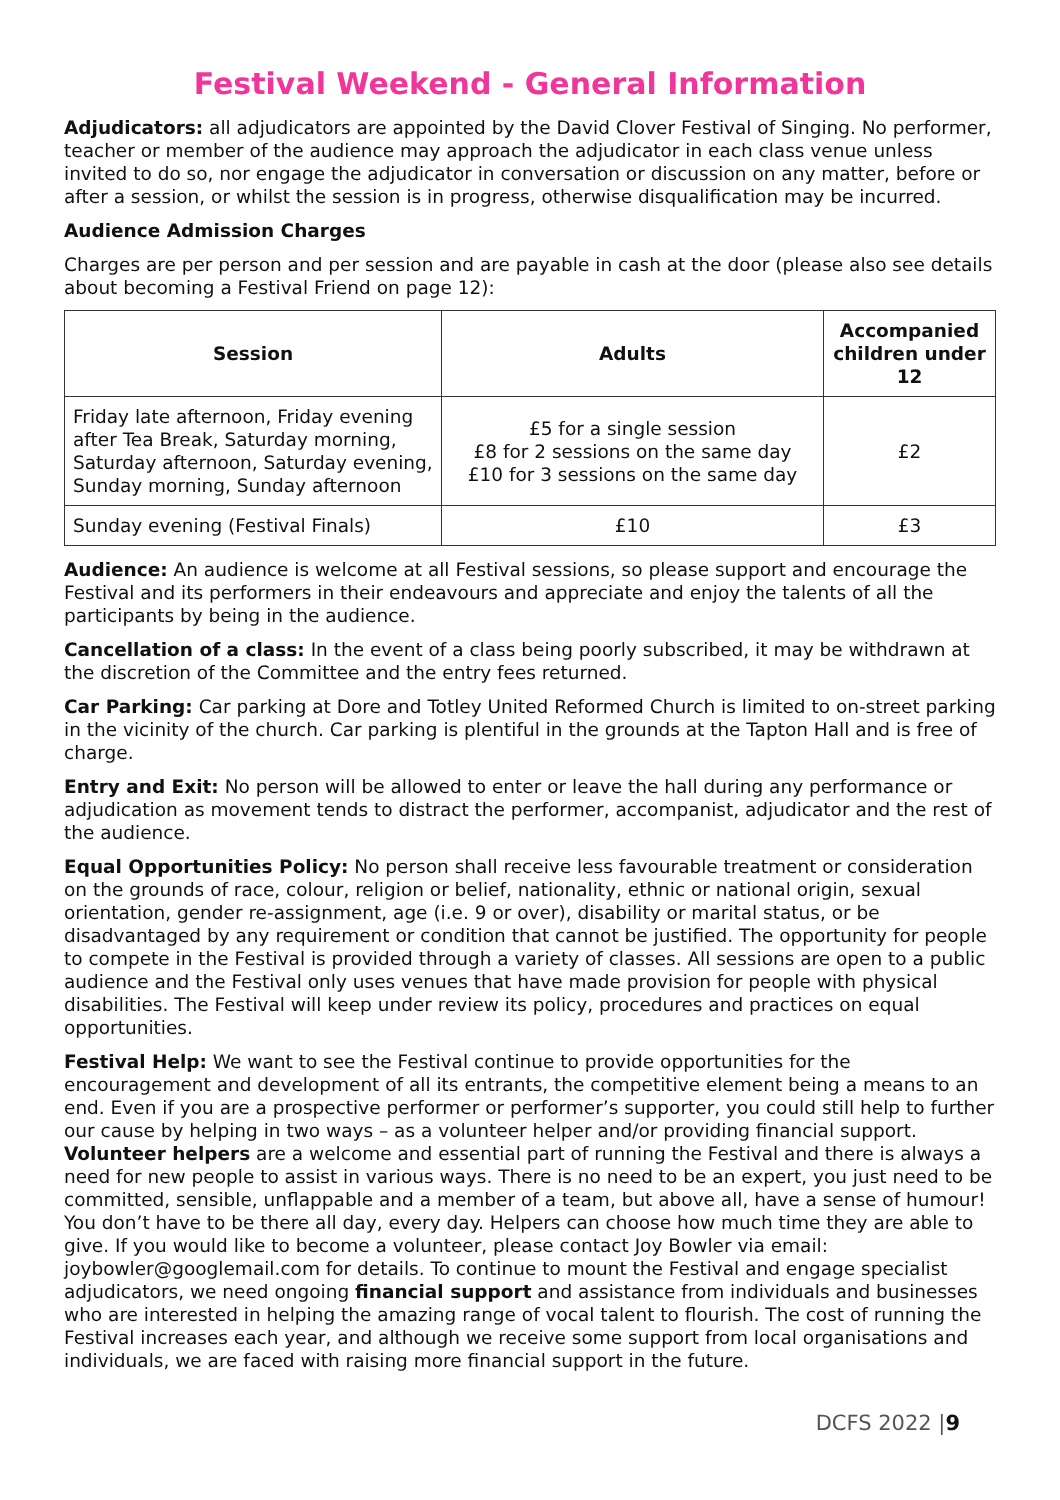Festival Weekend - General Information
Adjudicators: all adjudicators are appointed by the David Clover Festival of Singing. No performer, teacher or member of the audience may approach the adjudicator in each class venue unless invited to do so, nor engage the adjudicator in conversation or discussion on any matter, before or after a session, or whilst the session is in progress, otherwise disqualification may be incurred.
Audience Admission Charges
Charges are per person and per session and are payable in cash at the door (please also see details about becoming a Festival Friend on page 12):
| Session | Adults | Accompanied children under 12 |
| --- | --- | --- |
| Friday late afternoon, Friday evening after Tea Break, Saturday morning, Saturday afternoon, Saturday evening, Sunday morning, Sunday afternoon | £5 for a single session £8 for 2 sessions on the same day £10 for 3 sessions on the same day | £2 |
| Sunday evening (Festival Finals) | £10 | £3 |
Audience: An audience is welcome at all Festival sessions, so please support and encourage the Festival and its performers in their endeavours and appreciate and enjoy the talents of all the participants by being in the audience.
Cancellation of a class: In the event of a class being poorly subscribed, it may be withdrawn at the discretion of the Committee and the entry fees returned.
Car Parking: Car parking at Dore and Totley United Reformed Church is limited to on-street parking in the vicinity of the church. Car parking is plentiful in the grounds at the Tapton Hall and is free of charge.
Entry and Exit: No person will be allowed to enter or leave the hall during any performance or adjudication as movement tends to distract the performer, accompanist, adjudicator and the rest of the audience.
Equal Opportunities Policy: No person shall receive less favourable treatment or consideration on the grounds of race, colour, religion or belief, nationality, ethnic or national origin, sexual orientation, gender re-assignment, age (i.e. 9 or over), disability or marital status, or be disadvantaged by any requirement or condition that cannot be justified. The opportunity for people to compete in the Festival is provided through a variety of classes. All sessions are open to a public audience and the Festival only uses venues that have made provision for people with physical disabilities. The Festival will keep under review its policy, procedures and practices on equal opportunities.
Festival Help: We want to see the Festival continue to provide opportunities for the encouragement and development of all its entrants, the competitive element being a means to an end. Even if you are a prospective performer or performer’s supporter, you could still help to further our cause by helping in two ways – as a volunteer helper and/or providing financial support. Volunteer helpers are a welcome and essential part of running the Festival and there is always a need for new people to assist in various ways. There is no need to be an expert, you just need to be committed, sensible, unflappable and a member of a team, but above all, have a sense of humour! You don’t have to be there all day, every day. Helpers can choose how much time they are able to give. If you would like to become a volunteer, please contact Joy Bowler via email: joybowler@googlemail.com for details. To continue to mount the Festival and engage specialist adjudicators, we need ongoing financial support and assistance from individuals and businesses who are interested in helping the amazing range of vocal talent to flourish. The cost of running the Festival increases each year, and although we receive some support from local organisations and individuals, we are faced with raising more financial support in the future.
DCFS 2022 |9